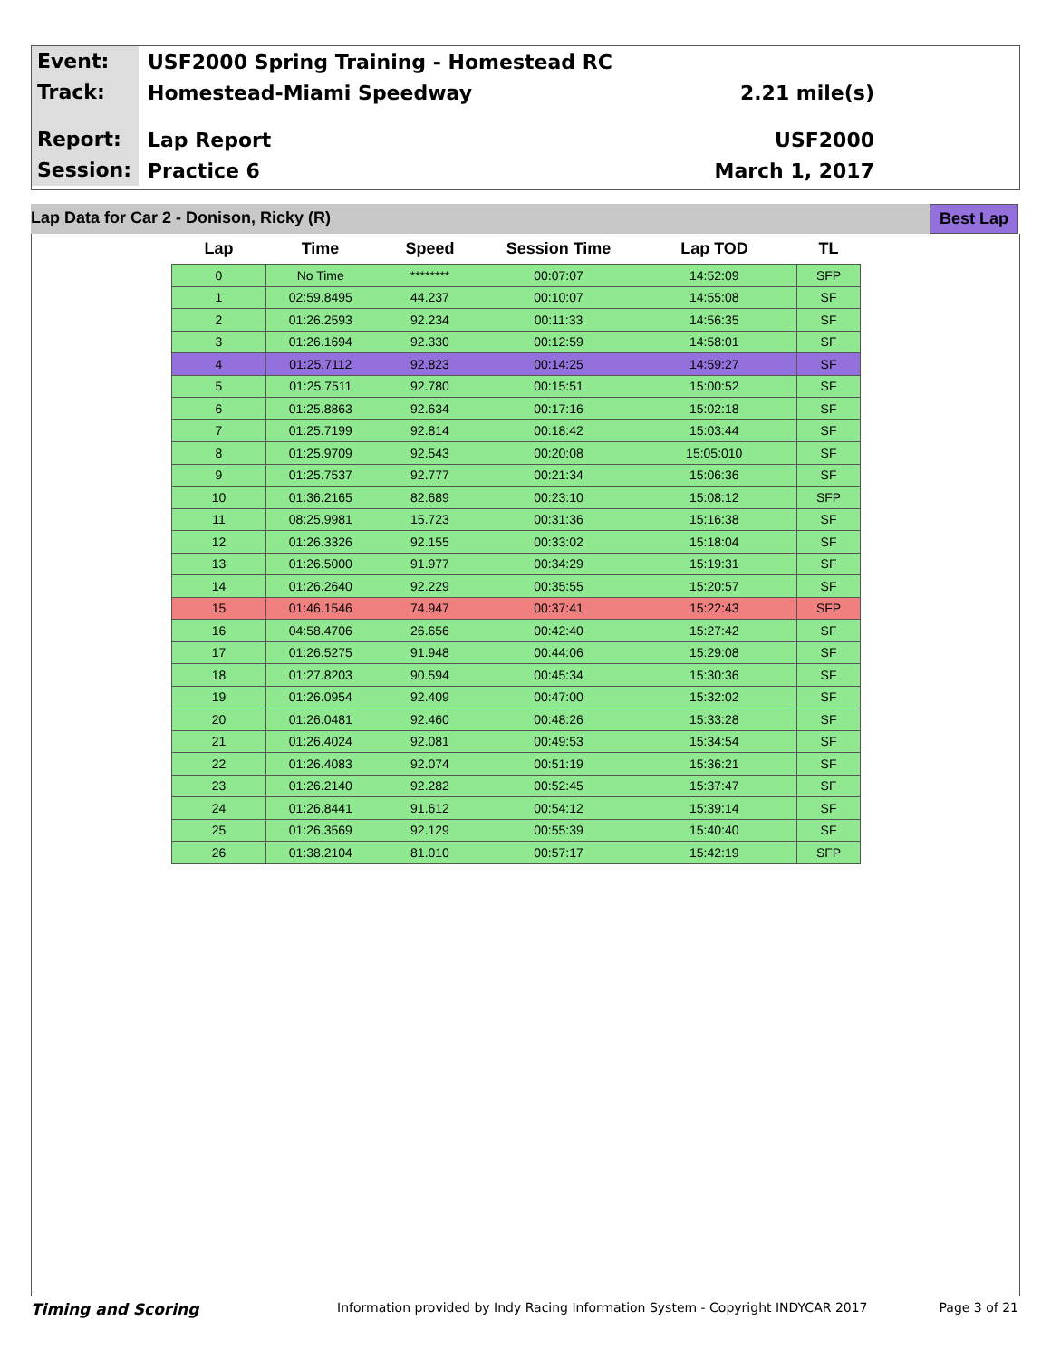Event:
USF2000 Spring Training - Homestead RC
Track:
Homestead-Miami Speedway 2.21 mile(s)
Report:
Lap Report USF2000
Session:
Practice 6 March 1, 2017
Lap Data for Car 2 - Donison, Ricky (R) Best Lap
| Lap | Time | Speed | Session Time | Lap TOD | TL |
| --- | --- | --- | --- | --- | --- |
| 0 | No Time | ******** | 00:07:07 | 14:52:09 | SFP |
| 1 | 02:59.8495 | 44.237 | 00:10:07 | 14:55:08 | SF |
| 2 | 01:26.2593 | 92.234 | 00:11:33 | 14:56:35 | SF |
| 3 | 01:26.1694 | 92.330 | 00:12:59 | 14:58:01 | SF |
| 4 | 01:25.7112 | 92.823 | 00:14:25 | 14:59:27 | SF |
| 5 | 01:25.7511 | 92.780 | 00:15:51 | 15:00:52 | SF |
| 6 | 01:25.8863 | 92.634 | 00:17:16 | 15:02:18 | SF |
| 7 | 01:25.7199 | 92.814 | 00:18:42 | 15:03:44 | SF |
| 8 | 01:25.9709 | 92.543 | 00:20:08 | 15:05:010 | SF |
| 9 | 01:25.7537 | 92.777 | 00:21:34 | 15:06:36 | SF |
| 10 | 01:36.2165 | 82.689 | 00:23:10 | 15:08:12 | SFP |
| 11 | 08:25.9981 | 15.723 | 00:31:36 | 15:16:38 | SF |
| 12 | 01:26.3326 | 92.155 | 00:33:02 | 15:18:04 | SF |
| 13 | 01:26.5000 | 91.977 | 00:34:29 | 15:19:31 | SF |
| 14 | 01:26.2640 | 92.229 | 00:35:55 | 15:20:57 | SF |
| 15 | 01:46.1546 | 74.947 | 00:37:41 | 15:22:43 | SFP |
| 16 | 04:58.4706 | 26.656 | 00:42:40 | 15:27:42 | SF |
| 17 | 01:26.5275 | 91.948 | 00:44:06 | 15:29:08 | SF |
| 18 | 01:27.8203 | 90.594 | 00:45:34 | 15:30:36 | SF |
| 19 | 01:26.0954 | 92.409 | 00:47:00 | 15:32:02 | SF |
| 20 | 01:26.0481 | 92.460 | 00:48:26 | 15:33:28 | SF |
| 21 | 01:26.4024 | 92.081 | 00:49:53 | 15:34:54 | SF |
| 22 | 01:26.4083 | 92.074 | 00:51:19 | 15:36:21 | SF |
| 23 | 01:26.2140 | 92.282 | 00:52:45 | 15:37:47 | SF |
| 24 | 01:26.8441 | 91.612 | 00:54:12 | 15:39:14 | SF |
| 25 | 01:26.3569 | 92.129 | 00:55:39 | 15:40:40 | SF |
| 26 | 01:38.2104 | 81.010 | 00:57:17 | 15:42:19 | SFP |
Timing and Scoring
Information provided by Indy Racing Information System - Copyright INDYCAR 2017
Page 3 of 21